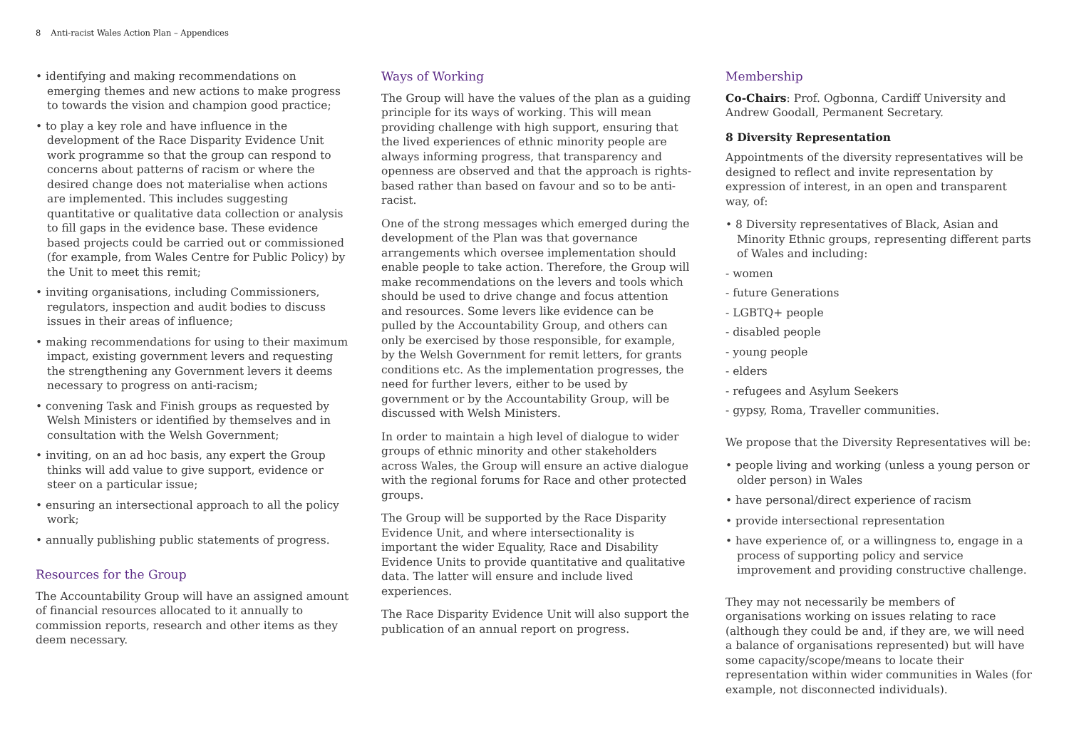8 Anti-racist Wales Action Plan – Appendices
• identifying and making recommendations on emerging themes and new actions to make progress to towards the vision and champion good practice;
• to play a key role and have influence in the development of the Race Disparity Evidence Unit work programme so that the group can respond to concerns about patterns of racism or where the desired change does not materialise when actions are implemented. This includes suggesting quantitative or qualitative data collection or analysis to fill gaps in the evidence base. These evidence based projects could be carried out or commissioned (for example, from Wales Centre for Public Policy) by the Unit to meet this remit;
• inviting organisations, including Commissioners, regulators, inspection and audit bodies to discuss issues in their areas of influence;
• making recommendations for using to their maximum impact, existing government levers and requesting the strengthening any Government levers it deems necessary to progress on anti-racism;
• convening Task and Finish groups as requested by Welsh Ministers or identified by themselves and in consultation with the Welsh Government;
• inviting, on an ad hoc basis, any expert the Group thinks will add value to give support, evidence or steer on a particular issue;
• ensuring an intersectional approach to all the policy work;
• annually publishing public statements of progress.
Resources for the Group
The Accountability Group will have an assigned amount of financial resources allocated to it annually to commission reports, research and other items as they deem necessary.
Ways of Working
The Group will have the values of the plan as a guiding principle for its ways of working. This will mean providing challenge with high support, ensuring that the lived experiences of ethnic minority people are always informing progress, that transparency and openness are observed and that the approach is rights-based rather than based on favour and so to be anti-racist.
One of the strong messages which emerged during the development of the Plan was that governance arrangements which oversee implementation should enable people to take action. Therefore, the Group will make recommendations on the levers and tools which should be used to drive change and focus attention and resources. Some levers like evidence can be pulled by the Accountability Group, and others can only be exercised by those responsible, for example, by the Welsh Government for remit letters, for grants conditions etc. As the implementation progresses, the need for further levers, either to be used by government or by the Accountability Group, will be discussed with Welsh Ministers.
In order to maintain a high level of dialogue to wider groups of ethnic minority and other stakeholders across Wales, the Group will ensure an active dialogue with the regional forums for Race and other protected groups.
The Group will be supported by the Race Disparity Evidence Unit, and where intersectionality is important the wider Equality, Race and Disability Evidence Units to provide quantitative and qualitative data. The latter will ensure and include lived experiences.
The Race Disparity Evidence Unit will also support the publication of an annual report on progress.
Membership
Co-Chairs: Prof. Ogbonna, Cardiff University and Andrew Goodall, Permanent Secretary.
8 Diversity Representation
Appointments of the diversity representatives will be designed to reflect and invite representation by expression of interest, in an open and transparent way, of:
• 8 Diversity representatives of Black, Asian and Minority Ethnic groups, representing different parts of Wales and including:
- women
- future Generations
- LGBTQ+ people
- disabled people
- young people
- elders
- refugees and Asylum Seekers
- gypsy, Roma, Traveller communities.
We propose that the Diversity Representatives will be:
• people living and working (unless a young person or older person) in Wales
• have personal/direct experience of racism
• provide intersectional representation
• have experience of, or a willingness to, engage in a process of supporting policy and service improvement and providing constructive challenge.
They may not necessarily be members of organisations working on issues relating to race (although they could be and, if they are, we will need a balance of organisations represented) but will have some capacity/scope/means to locate their representation within wider communities in Wales (for example, not disconnected individuals).